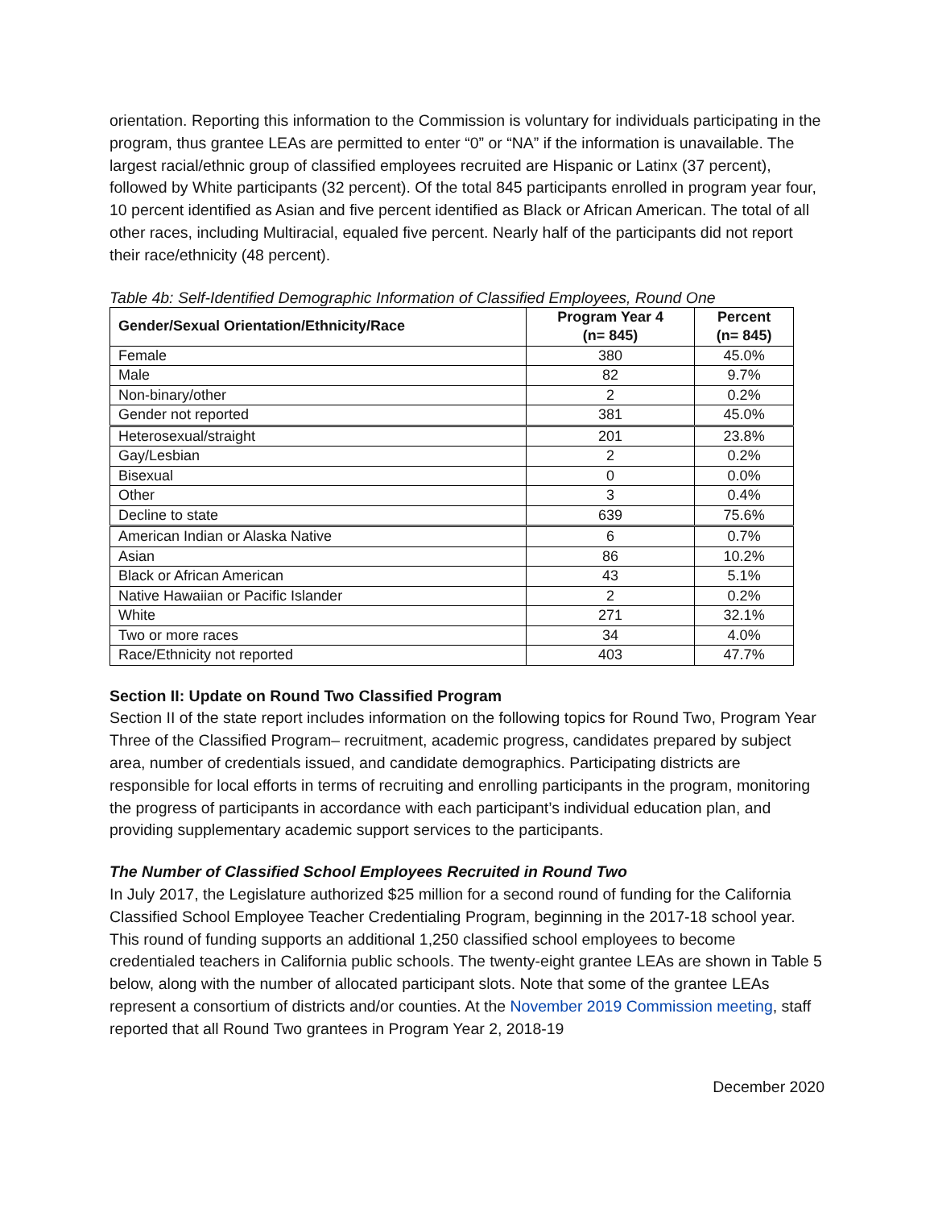orientation. Reporting this information to the Commission is voluntary for individuals participating in the program, thus grantee LEAs are permitted to enter “0” or “NA” if the information is unavailable. The largest racial/ethnic group of classified employees recruited are Hispanic or Latinx (37 percent), followed by White participants (32 percent). Of the total 845 participants enrolled in program year four, 10 percent identified as Asian and five percent identified as Black or African American. The total of all other races, including Multiracial, equaled five percent. Nearly half of the participants did not report their race/ethnicity (48 percent).
Table 4b: Self-Identified Demographic Information of Classified Employees, Round One
| Gender/Sexual Orientation/Ethnicity/Race | Program Year 4 (n= 845) | Percent (n= 845) |
| --- | --- | --- |
| Female | 380 | 45.0% |
| Male | 82 | 9.7% |
| Non-binary/other | 2 | 0.2% |
| Gender not reported | 381 | 45.0% |
| Heterosexual/straight | 201 | 23.8% |
| Gay/Lesbian | 2 | 0.2% |
| Bisexual | 0 | 0.0% |
| Other | 3 | 0.4% |
| Decline to state | 639 | 75.6% |
| American Indian or Alaska Native | 6 | 0.7% |
| Asian | 86 | 10.2% |
| Black or African American | 43 | 5.1% |
| Native Hawaiian or Pacific Islander | 2 | 0.2% |
| White | 271 | 32.1% |
| Two or more races | 34 | 4.0% |
| Race/Ethnicity not reported | 403 | 47.7% |
Section II: Update on Round Two Classified Program
Section II of the state report includes information on the following topics for Round Two, Program Year Three of the Classified Program– recruitment, academic progress, candidates prepared by subject area, number of credentials issued, and candidate demographics. Participating districts are responsible for local efforts in terms of recruiting and enrolling participants in the program, monitoring the progress of participants in accordance with each participant’s individual education plan, and providing supplementary academic support services to the participants.
The Number of Classified School Employees Recruited in Round Two
In July 2017, the Legislature authorized $25 million for a second round of funding for the California Classified School Employee Teacher Credentialing Program, beginning in the 2017-18 school year. This round of funding supports an additional 1,250 classified school employees to become credentialed teachers in California public schools. The twenty-eight grantee LEAs are shown in Table 5 below, along with the number of allocated participant slots. Note that some of the grantee LEAs represent a consortium of districts and/or counties. At the November 2019 Commission meeting, staff reported that all Round Two grantees in Program Year 2, 2018-19
December 2020